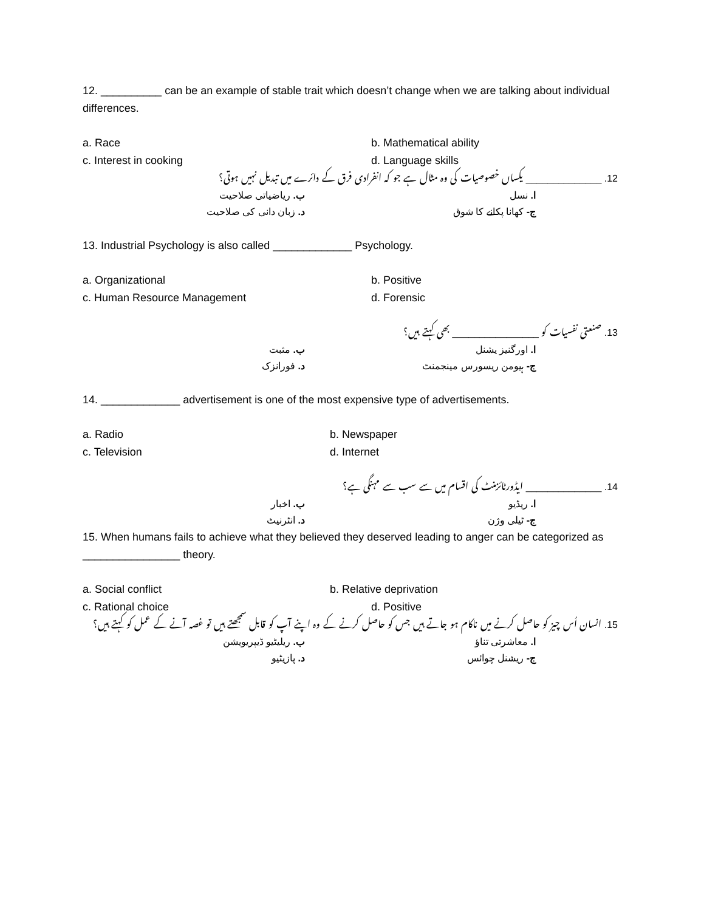12. __________ can be an example of stable trait which doesn’t change when we are talking about individual differences.
a. Race
b. Mathematical ability
c. Interest in cooking
d. Language skills
12. ______________ یکساں خصوصیات کی وہ مثال ہے جو کہ انفرادی فرق کے دائرے میں تبدیل نہیں ہوتی؟
ا. نسل
ب. ریاضیاتی صلاحیت
ج- کھانا پکانے کا شوق
د. زبان دانی کی صلاحیت
13. Industrial Psychology is also called _____________ Psychology.
a. Organizational
b. Positive
c. Human Resource Management
d. Forensic
13. صنعتی نفسیات کو ________________ بھی کہتے ہیں؟
ا. اورگنیز یشنل
ب. مثبت
ج- ہیومن ریسورس مینجمنٹ
د. فورانزک
14. _____________ advertisement is one of the most expensive type of advertisements.
a. Radio
b. Newspaper
c. Television
d. Internet
14. ______________ ایڈورٹائزمنٹ کی اقسام میں سے سب سے مہنگی ہے؟
ا. ریڈیو
ب. اخبار
ج- ٹیلی وژن
د. انٹرنیٹ
15. When humans fails to achieve what they believed they deserved leading to anger can be categorized as ________________ theory.
a. Social conflict
b. Relative deprivation
c. Rational choice
d. Positive
15. انسان اُس چیز کو حاصل کرنے میں ناکام ہو جاتے ہیں جس کو حاصل کرنے کے وہ اپنے آپ کو قابل سمجھتے ہیں تو غصہ آنے کے عمل کو کہتے ہیں؟
ا. معاشرتی تناؤ
ب. ریلیٹیو ڈیپریویشن
ج- ریشنل چوائس
د. پازیٹیو